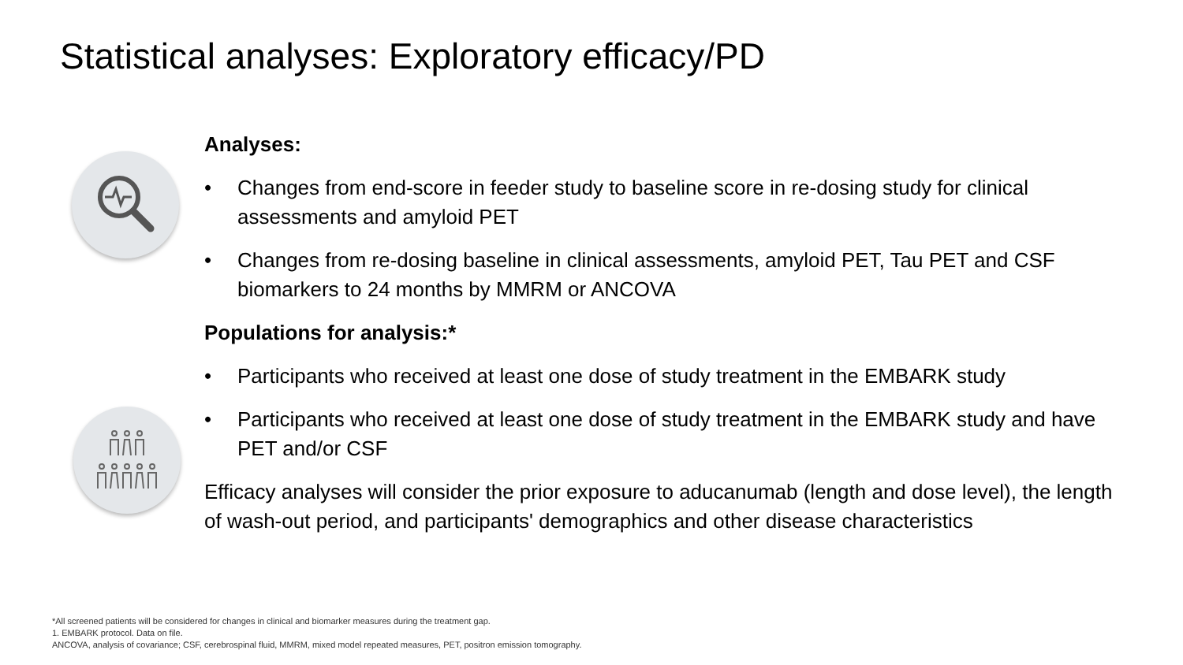Statistical analyses: Exploratory efficacy/PD
Analyses:
• Changes from end-score in feeder study to baseline score in re-dosing study for clinical assessments and amyloid PET
• Changes from re-dosing baseline in clinical assessments, amyloid PET, Tau PET and CSF biomarkers to 24 months by MMRM or ANCOVA
Populations for analysis:*
• Participants who received at least one dose of study treatment in the EMBARK study
• Participants who received at least one dose of study treatment in the EMBARK study and have PET and/or CSF
Efficacy analyses will consider the prior exposure to aducanumab (length and dose level), the length of wash-out period, and participants' demographics and other disease characteristics
*All screened patients will be considered for changes in clinical and biomarker measures during the treatment gap.
1. EMBARK protocol. Data on file.
ANCOVA, analysis of covariance; CSF, cerebrospinal fluid, MMRM, mixed model repeated measures, PET, positron emission tomography.